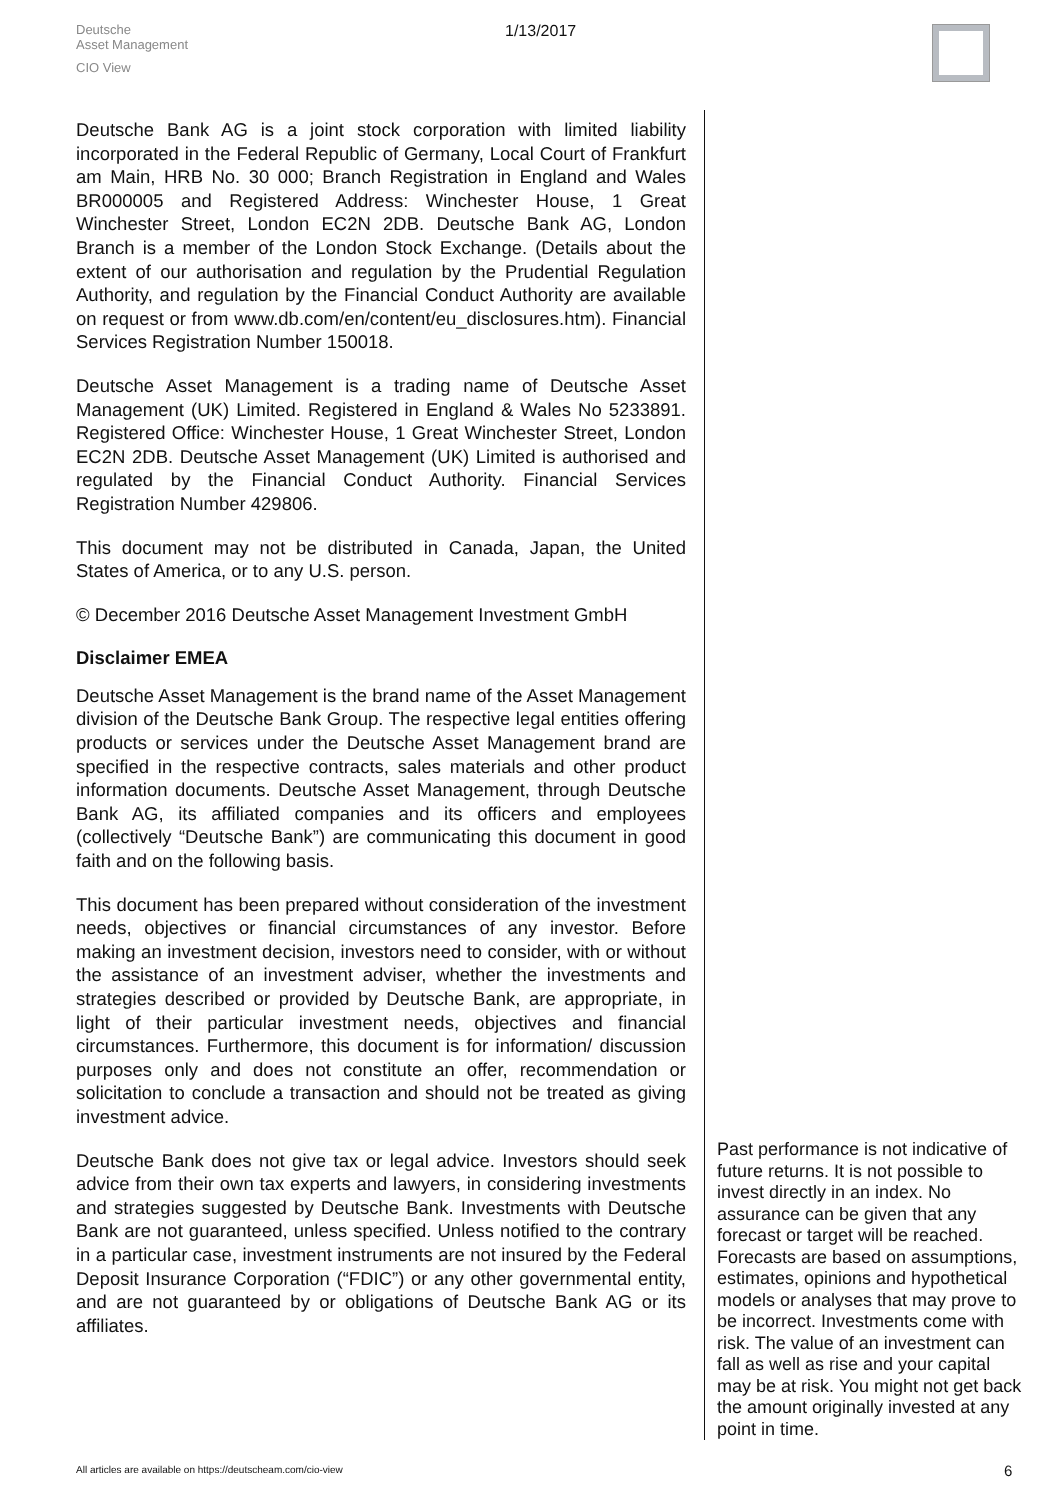Deutsche
Asset Management
CIO View
1/13/2017
Deutsche Bank AG is a joint stock corporation with limited liability incorporated in the Federal Republic of Germany, Local Court of Frankfurt am Main, HRB No. 30 000; Branch Registration in England and Wales BR000005 and Registered Address: Winchester House, 1 Great Winchester Street, London EC2N 2DB. Deutsche Bank AG, London Branch is a member of the London Stock Exchange. (Details about the extent of our authorisation and regulation by the Prudential Regulation Authority, and regulation by the Financial Conduct Authority are available on request or from www.db.com/en/content/eu_disclosures.htm). Financial Services Registration Number 150018.
Deutsche Asset Management is a trading name of Deutsche Asset Management (UK) Limited. Registered in England & Wales No 5233891. Registered Office: Winchester House, 1 Great Winchester Street, London EC2N 2DB. Deutsche Asset Management (UK) Limited is authorised and regulated by the Financial Conduct Authority. Financial Services Registration Number 429806.
This document may not be distributed in Canada, Japan, the United States of America, or to any U.S. person.
© December 2016 Deutsche Asset Management Investment GmbH
Disclaimer EMEA
Deutsche Asset Management is the brand name of the Asset Management division of the Deutsche Bank Group. The respective legal entities offering products or services under the Deutsche Asset Management brand are specified in the respective contracts, sales materials and other product information documents. Deutsche Asset Management, through Deutsche Bank AG, its affiliated companies and its officers and employees (collectively “Deutsche Bank”) are communicating this document in good faith and on the following basis.
This document has been prepared without consideration of the investment needs, objectives or financial circumstances of any investor. Before making an investment decision, investors need to consider, with or without the assistance of an investment adviser, whether the investments and strategies described or provided by Deutsche Bank, are appropriate, in light of their particular investment needs, objectives and financial circumstances. Furthermore, this document is for information/ discussion purposes only and does not constitute an offer, recommendation or solicitation to conclude a transaction and should not be treated as giving investment advice.
Deutsche Bank does not give tax or legal advice. Investors should seek advice from their own tax experts and lawyers, in considering investments and strategies suggested by Deutsche Bank. Investments with Deutsche Bank are not guaranteed, unless specified. Unless notified to the contrary in a particular case, investment instruments are not insured by the Federal Deposit Insurance Corporation (“FDIC”) or any other governmental entity, and are not guaranteed by or obligations of Deutsche Bank AG or its affiliates.
Past performance is not indicative of future returns. It is not possible to invest directly in an index. No assurance can be given that any forecast or target will be reached. Forecasts are based on assumptions, estimates, opinions and hypothetical models or analyses that may prove to be incorrect. Investments come with risk. The value of an investment can fall as well as rise and your capital may be at risk. You might not get back the amount originally invested at any point in time.
All articles are available on https://deutscheam.com/cio-view
6